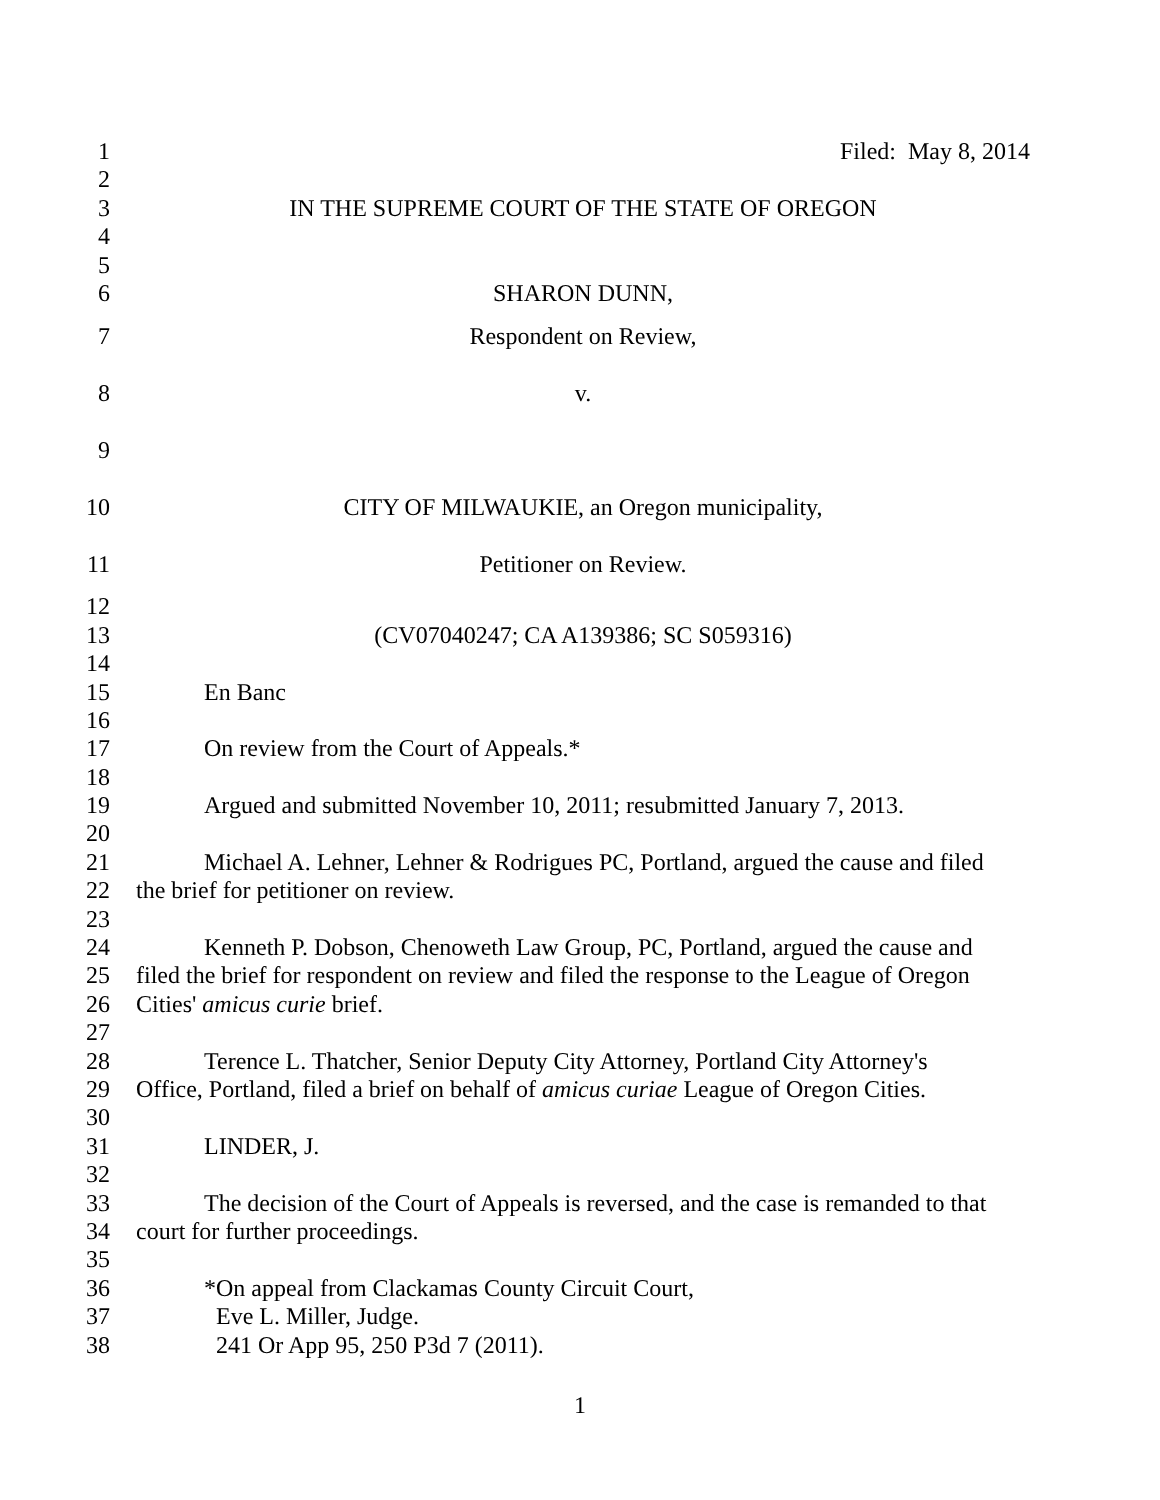1 Filed: May 8, 2014
2
3 IN THE SUPREME COURT OF THE STATE OF OREGON
4
5
6 SHARON DUNN,
7 Respondent on Review,
8 v.
9
10 CITY OF MILWAUKIE, an Oregon municipality,
11 Petitioner on Review.
12
13 (CV07040247; CA A139386; SC S059316)
14
15 En Banc
16
17 On review from the Court of Appeals.*
18
19 Argued and submitted November 10, 2011; resubmitted January 7, 2013.
20
21 Michael A. Lehner, Lehner & Rodrigues PC, Portland, argued the cause and filed
22 the brief for petitioner on review.
23
24 Kenneth P. Dobson, Chenoweth Law Group, PC, Portland, argued the cause and
25 filed the brief for respondent on review and filed the response to the League of Oregon
26 Cities' amicus curie brief.
27
28 Terence L. Thatcher, Senior Deputy City Attorney, Portland City Attorney's
29 Office, Portland, filed a brief on behalf of amicus curiae League of Oregon Cities.
30
31 LINDER, J.
32
33 The decision of the Court of Appeals is reversed, and the case is remanded to that
34 court for further proceedings.
35
36 *On appeal from Clackamas County Circuit Court,
37 Eve L. Miller, Judge.
38 241 Or App 95, 250 P3d 7 (2011).
1